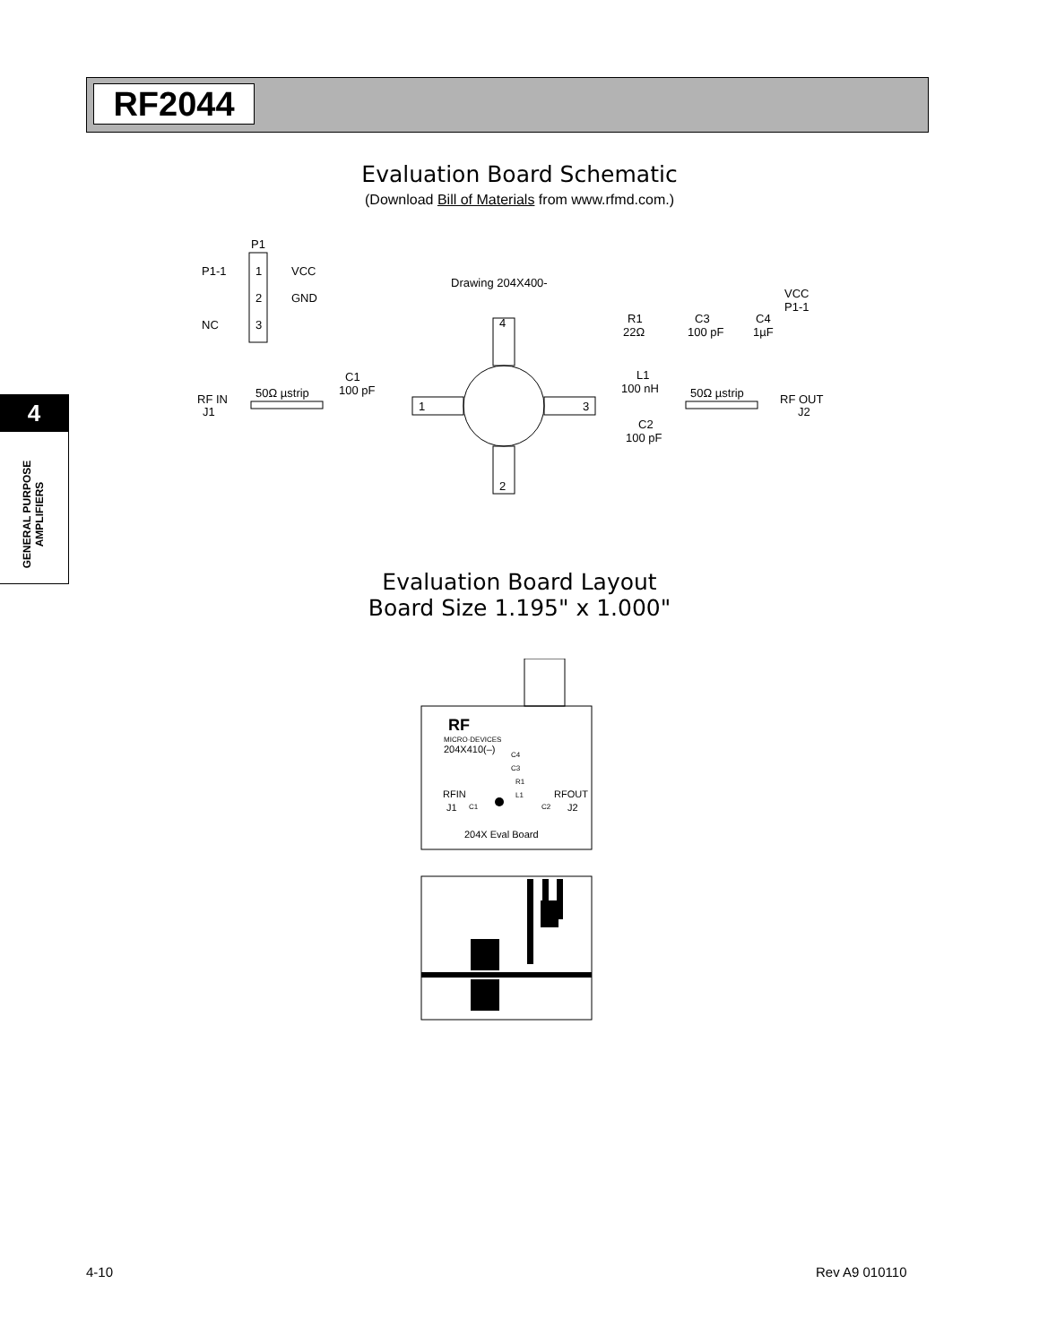RF2044
4
GENERAL PURPOSE AMPLIFIERS
Evaluation Board Schematic
(Download Bill of Materials from www.rfmd.com.)
P1
P1-1
1
VCC
2
GND
NC
3
Drawing 204X400-
4
2
1
3
RF IN
J1
50Ω µstrip
C1
100 pF
R1
22Ω
C3
100 pF
C4
1µF
VCC
P1-1
L1
100 nH
C2
100 pF
50Ω µstrip
RF OUT
J2
Evaluation Board Layout
Board Size 1.195" x 1.000"
RF
MICRO·DEVICES
204X410(–)
RFIN
J1
C1
RFOUT
J2
C2
C4
C3
R1
L1
204X Eval Board
4-10 Rev A9 010110